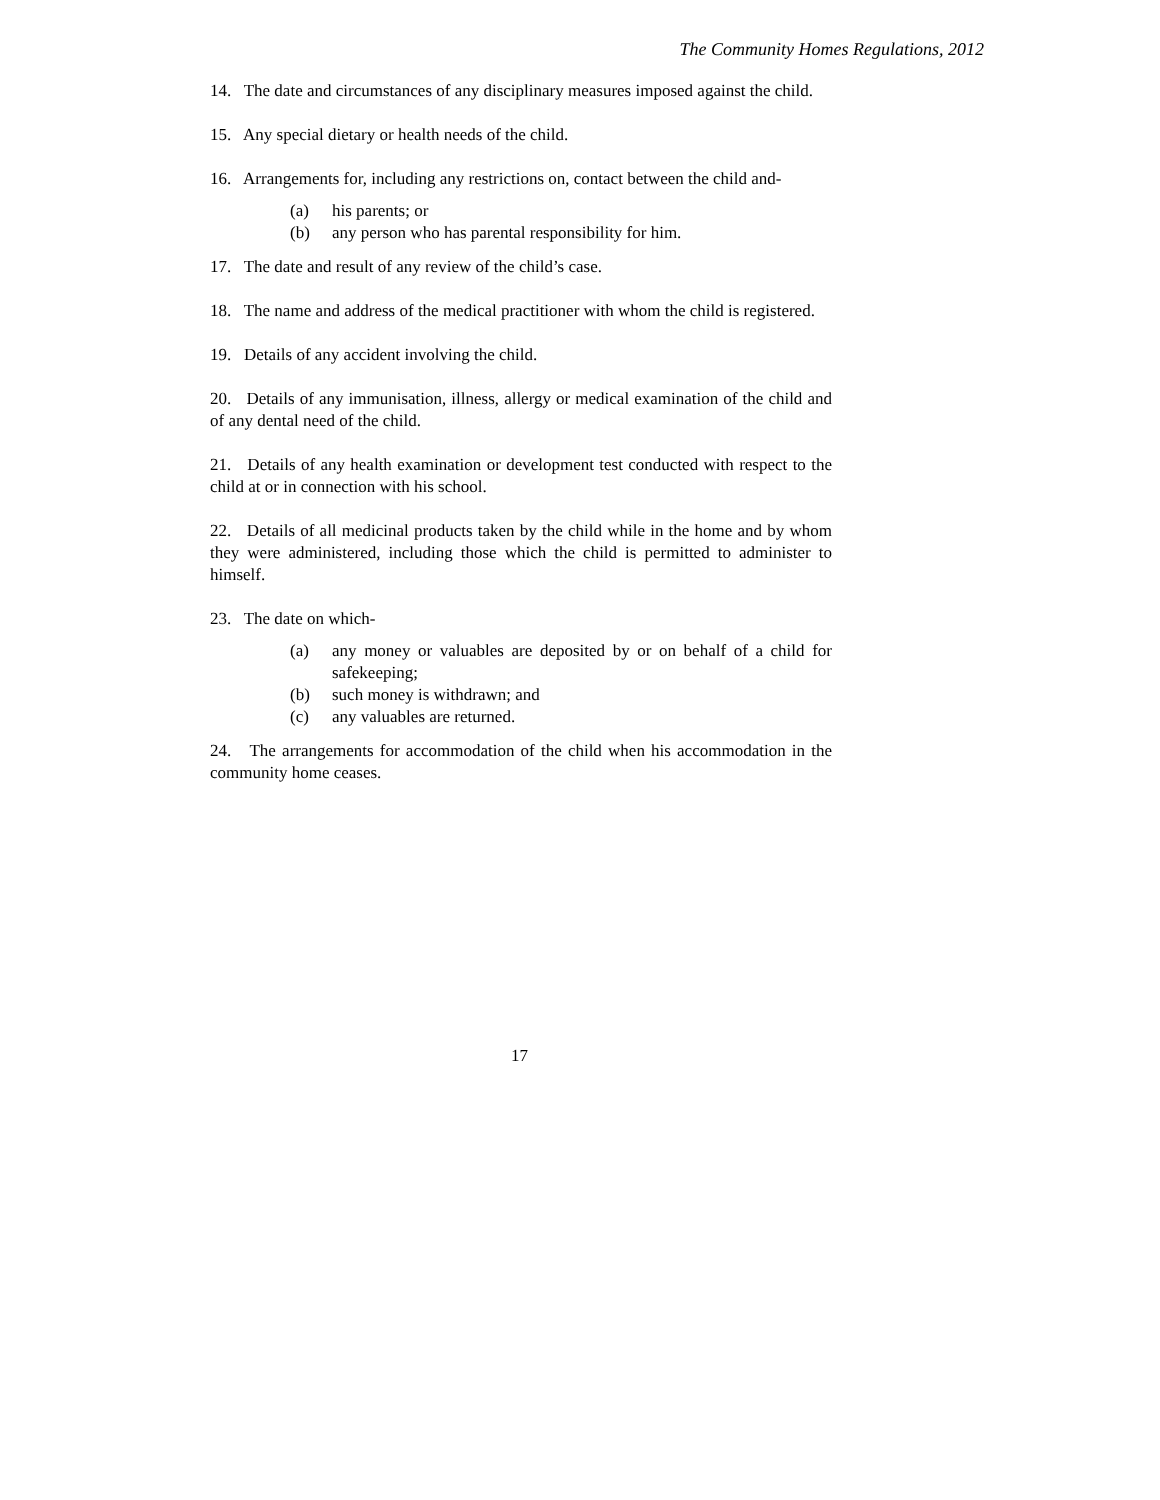The Community Homes Regulations, 2012
14. The date and circumstances of any disciplinary measures imposed against the child.
15. Any special dietary or health needs of the child.
16. Arrangements for, including any restrictions on, contact between the child and-
(a) his parents; or
(b) any person who has parental responsibility for him.
17. The date and result of any review of the child’s case.
18. The name and address of the medical practitioner with whom the child is registered.
19. Details of any accident involving the child.
20. Details of any immunisation, illness, allergy or medical examination of the child and of any dental need of the child.
21. Details of any health examination or development test conducted with respect to the child at or in connection with his school.
22. Details of all medicinal products taken by the child while in the home and by whom they were administered, including those which the child is permitted to administer to himself.
23. The date on which-
(a) any money or valuables are deposited by or on behalf of a child for safekeeping;
(b) such money is withdrawn; and
(c) any valuables are returned.
24. The arrangements for accommodation of the child when his accommodation in the community home ceases.
17